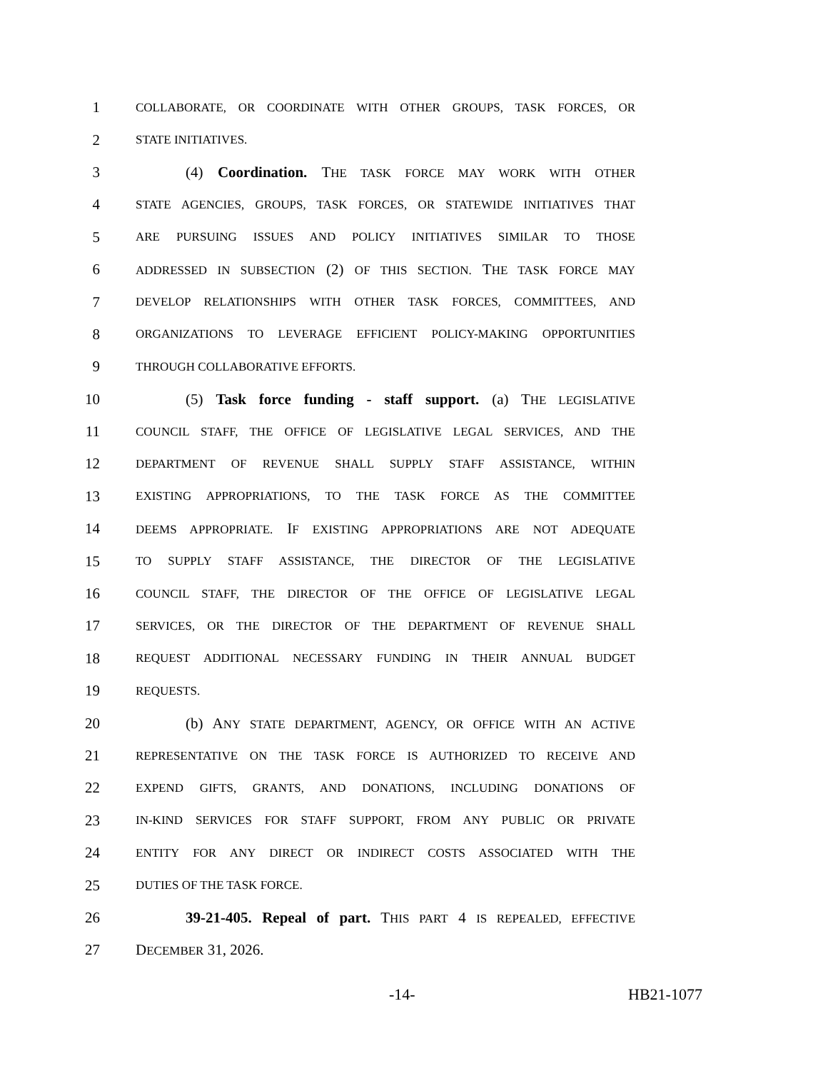1 COLLABORATE, OR COORDINATE WITH OTHER GROUPS, TASK FORCES, OR
2 STATE INITIATIVES.
3 (4) Coordination. THE TASK FORCE MAY WORK WITH OTHER
4 STATE AGENCIES, GROUPS, TASK FORCES, OR STATEWIDE INITIATIVES THAT
5 ARE PURSUING ISSUES AND POLICY INITIATIVES SIMILAR TO THOSE
6 ADDRESSED IN SUBSECTION (2) OF THIS SECTION. THE TASK FORCE MAY
7 DEVELOP RELATIONSHIPS WITH OTHER TASK FORCES, COMMITTEES, AND
8 ORGANIZATIONS TO LEVERAGE EFFICIENT POLICY-MAKING OPPORTUNITIES
9 THROUGH COLLABORATIVE EFFORTS.
10 (5) Task force funding - staff support. (a) THE LEGISLATIVE
11 COUNCIL STAFF, THE OFFICE OF LEGISLATIVE LEGAL SERVICES, AND THE
12 DEPARTMENT OF REVENUE SHALL SUPPLY STAFF ASSISTANCE, WITHIN
13 EXISTING APPROPRIATIONS, TO THE TASK FORCE AS THE COMMITTEE
14 DEEMS APPROPRIATE. IF EXISTING APPROPRIATIONS ARE NOT ADEQUATE
15 TO SUPPLY STAFF ASSISTANCE, THE DIRECTOR OF THE LEGISLATIVE
16 COUNCIL STAFF, THE DIRECTOR OF THE OFFICE OF LEGISLATIVE LEGAL
17 SERVICES, OR THE DIRECTOR OF THE DEPARTMENT OF REVENUE SHALL
18 REQUEST ADDITIONAL NECESSARY FUNDING IN THEIR ANNUAL BUDGET
19 REQUESTS.
20 (b) ANY STATE DEPARTMENT, AGENCY, OR OFFICE WITH AN ACTIVE
21 REPRESENTATIVE ON THE TASK FORCE IS AUTHORIZED TO RECEIVE AND
22 EXPEND GIFTS, GRANTS, AND DONATIONS, INCLUDING DONATIONS OF
23 IN-KIND SERVICES FOR STAFF SUPPORT, FROM ANY PUBLIC OR PRIVATE
24 ENTITY FOR ANY DIRECT OR INDIRECT COSTS ASSOCIATED WITH THE
25 DUTIES OF THE TASK FORCE.
26 39-21-405. Repeal of part. THIS PART 4 IS REPEALED, EFFECTIVE
27 DECEMBER 31, 2026.
-14- HB21-1077